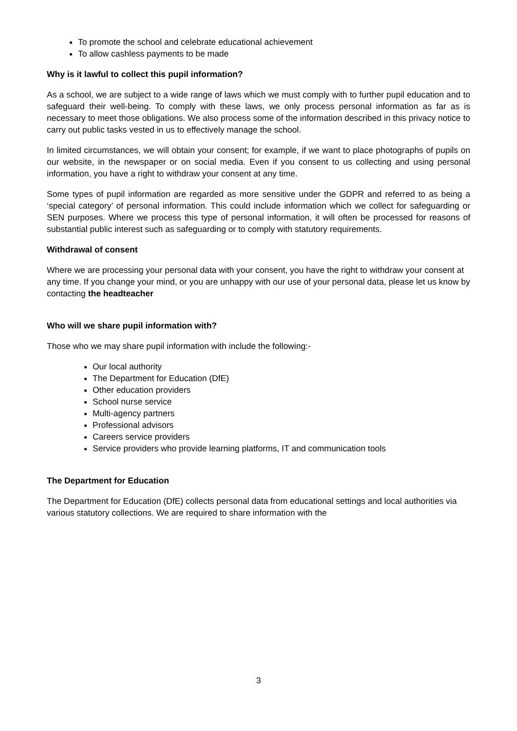To promote the school and celebrate educational achievement
To allow cashless payments to be made
Why is it lawful to collect this pupil information?
As a school, we are subject to a wide range of laws which we must comply with to further pupil education and to safeguard their well-being. To comply with these laws, we only process personal information as far as is necessary to meet those obligations. We also process some of the information described in this privacy notice to carry out public tasks vested in us to effectively manage the school.
In limited circumstances, we will obtain your consent; for example, if we want to place photographs of pupils on our website, in the newspaper or on social media. Even if you consent to us collecting and using personal information, you have a right to withdraw your consent at any time.
Some types of pupil information are regarded as more sensitive under the GDPR and referred to as being a ‘special category’ of personal information. This could include information which we collect for safeguarding or SEN purposes. Where we process this type of personal information, it will often be processed for reasons of substantial public interest such as safeguarding or to comply with statutory requirements.
Withdrawal of consent
Where we are processing your personal data with your consent, you have the right to withdraw your consent at any time. If you change your mind, or you are unhappy with our use of your personal data, please let us know by contacting the headteacher
Who will we share pupil information with?
Those who we may share pupil information with include the following:-
Our local authority
The Department for Education (DfE)
Other education providers
School nurse service
Multi-agency partners
Professional advisors
Careers service providers
Service providers who provide learning platforms, IT and communication tools
The Department for Education
The Department for Education (DfE) collects personal data from educational settings and local authorities via various statutory collections. We are required to share information with the
3